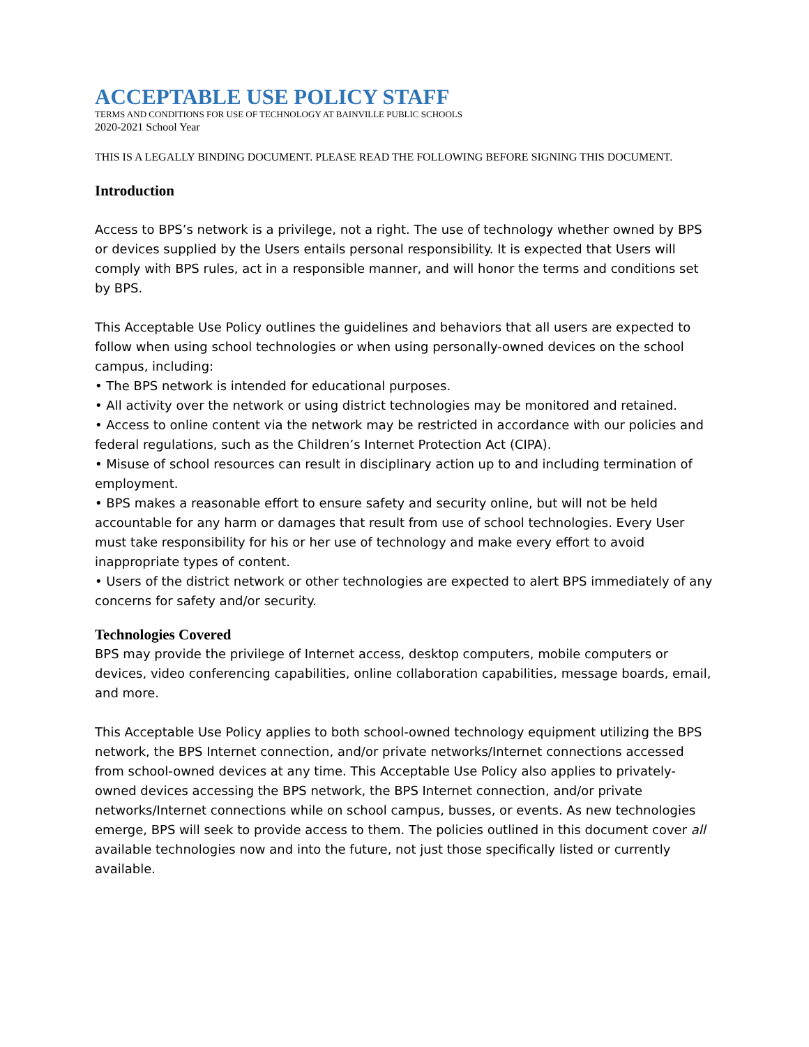ACCEPTABLE USE POLICY STAFF
TERMS AND CONDITIONS FOR USE OF TECHNOLOGY AT BAINVILLE PUBLIC SCHOOLS
2020-2021 School Year
THIS IS A LEGALLY BINDING DOCUMENT. PLEASE READ THE FOLLOWING BEFORE SIGNING THIS DOCUMENT.
Introduction
Access to BPS’s network is a privilege, not a right. The use of technology whether owned by BPS or devices supplied by the Users entails personal responsibility. It is expected that Users will comply with BPS rules, act in a responsible manner, and will honor the terms and conditions set by BPS.
This Acceptable Use Policy outlines the guidelines and behaviors that all users are expected to follow when using school technologies or when using personally-owned devices on the school campus, including:
• The BPS network is intended for educational purposes.
• All activity over the network or using district technologies may be monitored and retained.
• Access to online content via the network may be restricted in accordance with our policies and federal regulations, such as the Children’s Internet Protection Act (CIPA).
• Misuse of school resources can result in disciplinary action up to and including termination of employment.
• BPS makes a reasonable effort to ensure safety and security online, but will not be held accountable for any harm or damages that result from use of school technologies. Every User must take responsibility for his or her use of technology and make every effort to avoid inappropriate types of content.
• Users of the district network or other technologies are expected to alert BPS immediately of any concerns for safety and/or security.
Technologies Covered
BPS may provide the privilege of Internet access, desktop computers, mobile computers or devices, video conferencing capabilities, online collaboration capabilities, message boards, email, and more.
This Acceptable Use Policy applies to both school-owned technology equipment utilizing the BPS network, the BPS Internet connection, and/or private networks/Internet connections accessed from school-owned devices at any time. This Acceptable Use Policy also applies to privately-owned devices accessing the BPS network, the BPS Internet connection, and/or private networks/Internet connections while on school campus, busses, or events. As new technologies emerge, BPS will seek to provide access to them. The policies outlined in this document cover all available technologies now and into the future, not just those specifically listed or currently available.